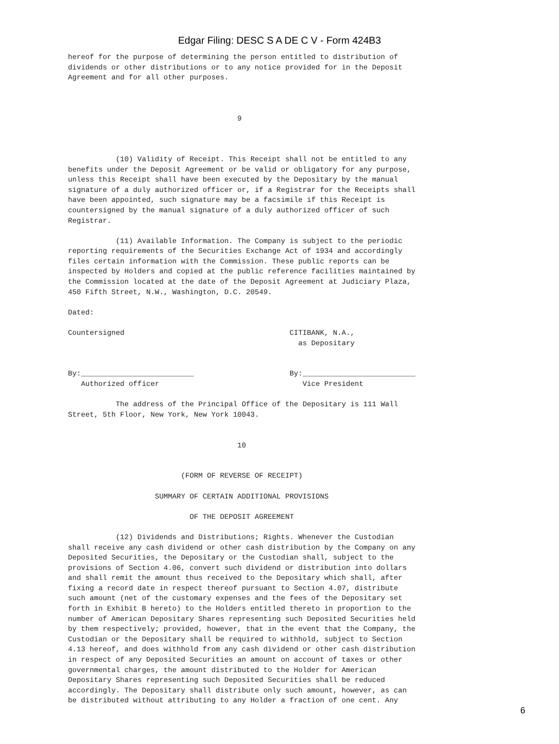Edgar Filing: DESC S A DE C V - Form 424B3
hereof for the purpose of determining the person entitled to distribution of
dividends or other distributions or to any notice provided for in the Deposit
Agreement and for all other purposes.



                                       9



           (10) Validity of Receipt. This Receipt shall not be entitled to any
benefits under the Deposit Agreement or be valid or obligatory for any purpose,
unless this Receipt shall have been executed by the Depositary by the manual
signature of a duly authorized officer or, if a Registrar for the Receipts shall
have been appointed, such signature may be a facsimile if this Receipt is
countersigned by the manual signature of a duly authorized officer of such
Registrar.

           (11) Available Information. The Company is subject to the periodic
reporting requirements of the Securities Exchange Act of 1934 and accordingly
files certain information with the Commission. These public reports can be
inspected by Holders and copied at the public reference facilities maintained by
the Commission located at the date of the Deposit Agreement at Judiciary Plaza,
450 Fifth Street, N.W., Washington, D.C. 20549.

Dated:

Countersigned                                      CITIBANK, N.A.,
                                                     as Depositary


By:__________________________                      By:__________________________
   Authorized officer                                 Vice President

           The address of the Principal Office of the Depositary is 111 Wall
Street, 5th Floor, New York, New York 10043.


                                       10


                          (FORM OF REVERSE OF RECEIPT)

                    SUMMARY OF CERTAIN ADDITIONAL PROVISIONS

                            OF THE DEPOSIT AGREEMENT

           (12) Dividends and Distributions; Rights. Whenever the Custodian
shall receive any cash dividend or other cash distribution by the Company on any
Deposited Securities, the Depositary or the Custodian shall, subject to the
provisions of Section 4.06, convert such dividend or distribution into dollars
and shall remit the amount thus received to the Depositary which shall, after
fixing a record date in respect thereof pursuant to Section 4.07, distribute
such amount (net of the customary expenses and the fees of the Depositary set
forth in Exhibit B hereto) to the Holders entitled thereto in proportion to the
number of American Depositary Shares representing such Deposited Securities held
by them respectively; provided, however, that in the event that the Company, the
Custodian or the Depositary shall be required to withhold, subject to Section
4.13 hereof, and does withhold from any cash dividend or other cash distribution
in respect of any Deposited Securities an amount on account of taxes or other
governmental charges, the amount distributed to the Holder for American
Depositary Shares representing such Deposited Securities shall be reduced
accordingly. The Depositary shall distribute only such amount, however, as can
be distributed without attributing to any Holder a fraction of one cent. Any
6